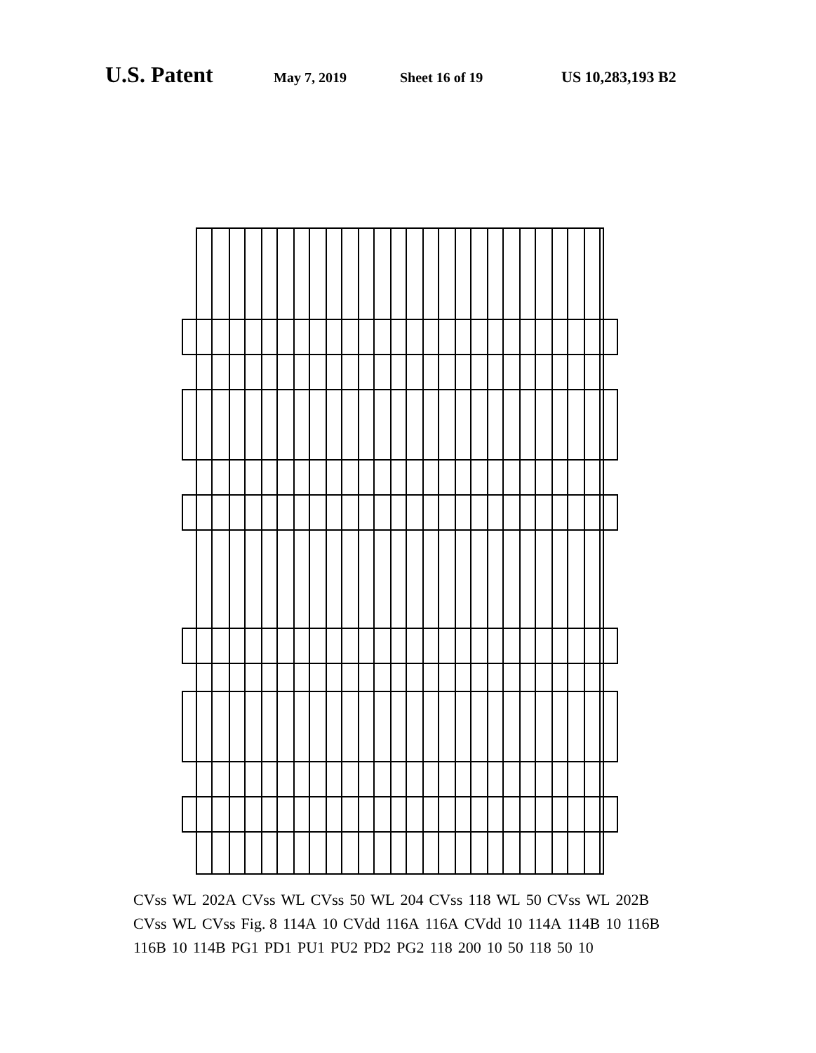U.S. Patent May 7, 2019 Sheet 16 of 19 US 10,283,193 B2
CVss WL 202A CVss WL CVss 50 WL 204 CVss 118 WL 50 CVss WL 202B CVss WL CVss Fig. 8 114A 10 CVdd 116A 116A CVdd 10 114A 114B 10 116B 116B 10 114B PG1 PD1 PU1 PU2 PD2 PG2 118 200 10 50 118 50 10